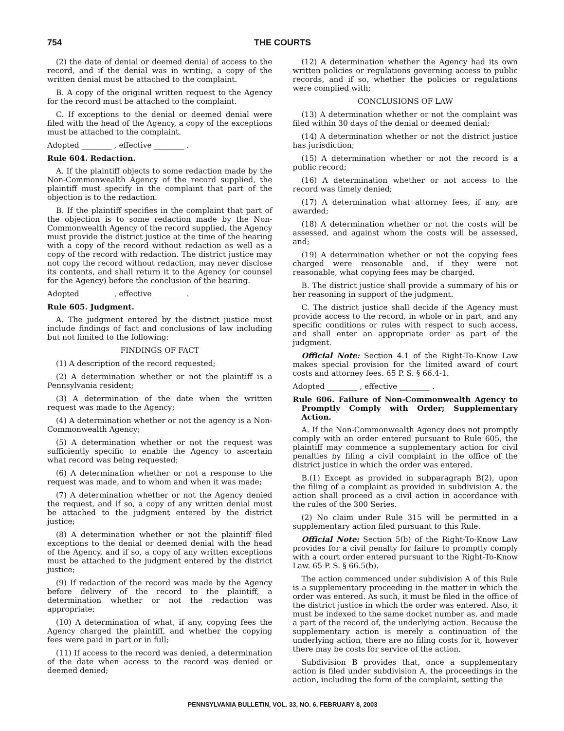754 THE COURTS
(2) the date of denial or deemed denial of access to the record, and if the denial was in writing, a copy of the written denial must be attached to the complaint.
B. A copy of the original written request to the Agency for the record must be attached to the complaint.
C. If exceptions to the denial or deemed denial were filed with the head of the Agency, a copy of the exceptions must be attached to the complaint.
Adopted ________ , effective ________ .
Rule 604. Redaction.
A. If the plaintiff objects to some redaction made by the Non-Commonwealth Agency of the record supplied, the plaintiff must specify in the complaint that part of the objection is to the redaction.
B. If the plaintiff specifies in the complaint that part of the objection is to some redaction made by the Non-Commonwealth Agency of the record supplied, the Agency must provide the district justice at the time of the hearing with a copy of the record without redaction as well as a copy of the record with redaction. The district justice may not copy the record without redaction, may never disclose its contents, and shall return it to the Agency (or counsel for the Agency) before the conclusion of the hearing.
Adopted ________ , effective ________ .
Rule 605. Judgment.
A. The judgment entered by the district justice must include findings of fact and conclusions of law including but not limited to the following:
FINDINGS OF FACT
(1) A description of the record requested;
(2) A determination whether or not the plaintiff is a Pennsylvania resident;
(3) A determination of the date when the written request was made to the Agency;
(4) A determination whether or not the agency is a Non-Commonwealth Agency;
(5) A determination whether or not the request was sufficiently specific to enable the Agency to ascertain what record was being requested;
(6) A determination whether or not a response to the request was made, and to whom and when it was made;
(7) A determination whether or not the Agency denied the request, and if so, a copy of any written denial must be attached to the judgment entered by the district justice;
(8) A determination whether or not the plaintiff filed exceptions to the denial or deemed denial with the head of the Agency, and if so, a copy of any written exceptions must be attached to the judgment entered by the district justice;
(9) If redaction of the record was made by the Agency before delivery of the record to the plaintiff, a determination whether or not the redaction was appropriate;
(10) A determination of what, if any, copying fees the Agency charged the plaintiff, and whether the copying fees were paid in part or in full;
(11) If access to the record was denied, a determination of the date when access to the record was denied or deemed denied;
(12) A determination whether the Agency had its own written policies or regulations governing access to public records, and if so, whether the policies or regulations were complied with;
CONCLUSIONS OF LAW
(13) A determination whether or not the complaint was filed within 30 days of the denial or deemed denial;
(14) A determination whether or not the district justice has jurisdiction;
(15) A determination whether or not the record is a public record;
(16) A determination whether or not access to the record was timely denied;
(17) A determination what attorney fees, if any, are awarded;
(18) A determination whether or not the costs will be assessed, and against whom the costs will be assessed, and;
(19) A determination whether or not the copying fees charged were reasonable and, if they were not reasonable, what copying fees may be charged.
B. The district justice shall provide a summary of his or her reasoning in support of the judgment.
C. The district justice shall decide if the Agency must provide access to the record, in whole or in part, and any specific conditions or rules with respect to such access, and shall enter an appropriate order as part of the judgment.
Official Note: Section 4.1 of the Right-To-Know Law makes special provision for the limited award of court costs and attorney fees. 65 P. S. § 66.4-1.
Adopted ________ , effective ________ .
Rule 606. Failure of Non-Commonwealth Agency to Promptly Comply with Order; Supplementary Action.
A. If the Non-Commonwealth Agency does not promptly comply with an order entered pursuant to Rule 605, the plaintiff may commence a supplementary action for civil penalties by filing a civil complaint in the office of the district justice in which the order was entered.
B.(1) Except as provided in subparagraph B(2), upon the filing of a complaint as provided in subdivision A, the action shall proceed as a civil action in accordance with the rules of the 300 Series.
(2) No claim under Rule 315 will be permitted in a supplementary action filed pursuant to this Rule.
Official Note: Section 5(b) of the Right-To-Know Law provides for a civil penalty for failure to promptly comply with a court order entered pursuant to the Right-To-Know Law. 65 P. S. § 66.5(b).
The action commenced under subdivision A of this Rule is a supplementary proceeding in the matter in which the order was entered. As such, it must be filed in the office of the district justice in which the order was entered. Also, it must be indexed to the same docket number as, and made a part of the record of, the underlying action. Because the supplementary action is merely a continuation of the underlying action, there are no filing costs for it, however there may be costs for service of the action.
Subdivision B provides that, once a supplementary action is filed under subdivision A, the proceedings in the action, including the form of the complaint, setting the
PENNSYLVANIA BULLETIN, VOL. 33, NO. 6, FEBRUARY 8, 2003